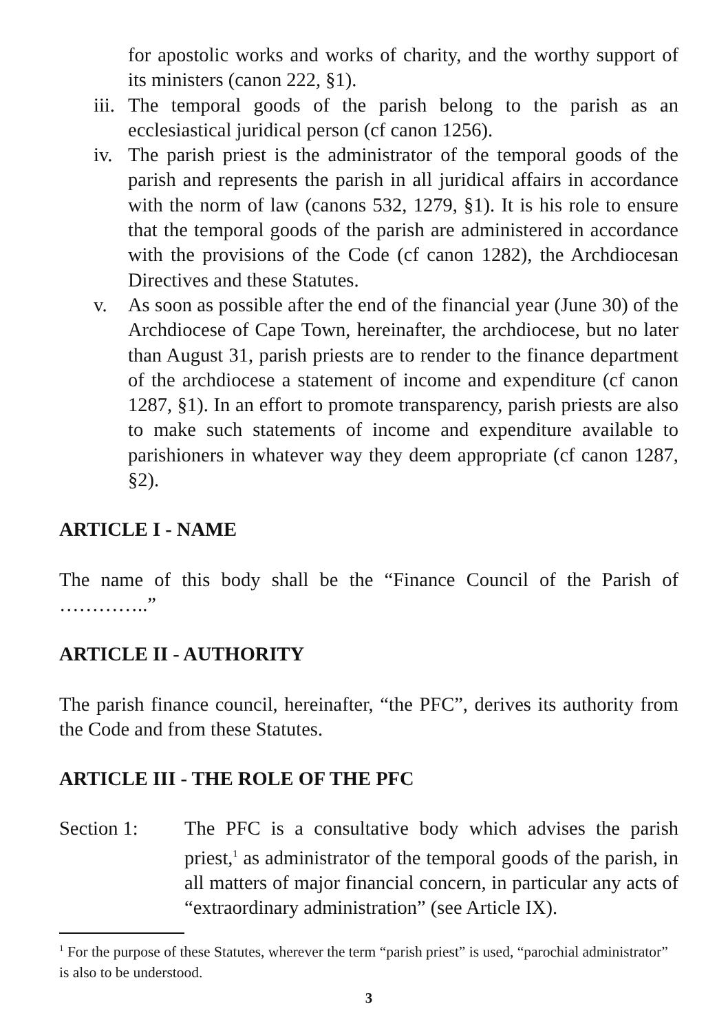for apostolic works and works of charity, and the worthy support of its ministers (canon 222, §1).
iii. The temporal goods of the parish belong to the parish as an ecclesiastical juridical person (cf canon 1256).
iv. The parish priest is the administrator of the temporal goods of the parish and represents the parish in all juridical affairs in accordance with the norm of law (canons 532, 1279, §1). It is his role to ensure that the temporal goods of the parish are administered in accordance with the provisions of the Code (cf canon 1282), the Archdiocesan Directives and these Statutes.
v. As soon as possible after the end of the financial year (June 30) of the Archdiocese of Cape Town, hereinafter, the archdiocese, but no later than August 31, parish priests are to render to the finance department of the archdiocese a statement of income and expenditure (cf canon 1287, §1). In an effort to promote transparency, parish priests are also to make such statements of income and expenditure available to parishioners in whatever way they deem appropriate (cf canon 1287, §2).
ARTICLE I - NAME
The name of this body shall be the “Finance Council of the Parish of …………..”
ARTICLE II - AUTHORITY
The parish finance council, hereinafter, “the PFC”, derives its authority from the Code and from these Statutes.
ARTICLE III - THE ROLE OF THE PFC
Section 1: The PFC is a consultative body which advises the parish priest,<sup>1</sup> as administrator of the temporal goods of the parish, in all matters of major financial concern, in particular any acts of “extraordinary administration” (see Article IX).
<sup>1</sup> For the purpose of these Statutes, wherever the term “parish priest” is used, “parochial administrator” is also to be understood.
3